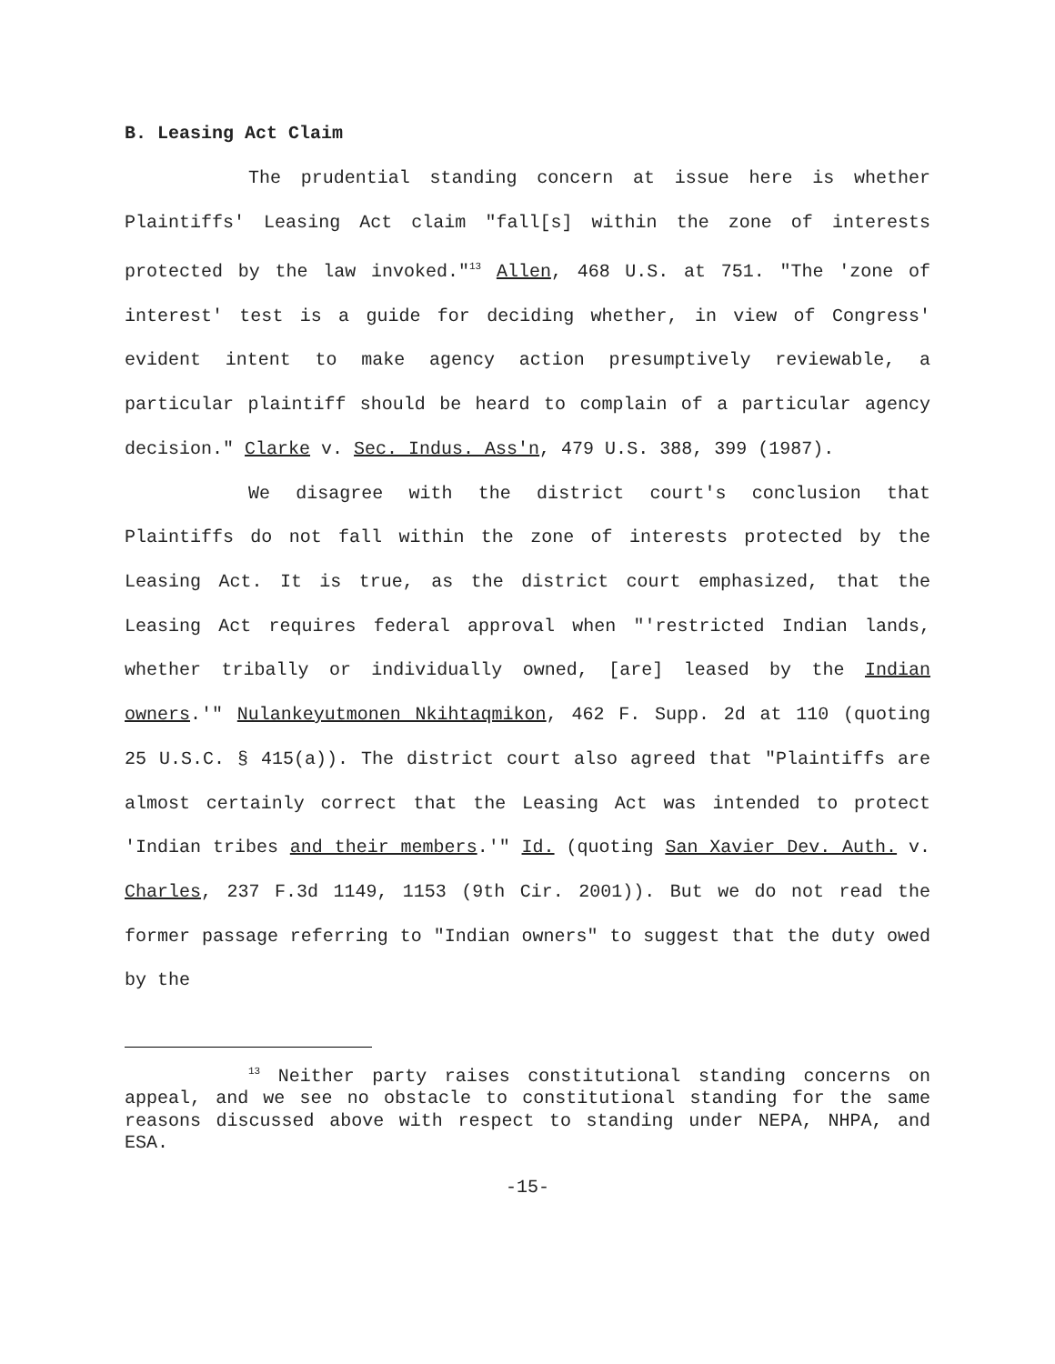B. Leasing Act Claim
The prudential standing concern at issue here is whether Plaintiffs' Leasing Act claim "fall[s] within the zone of interests protected by the law invoked."<sup>13</sup> Allen, 468 U.S. at 751. "The 'zone of interest' test is a guide for deciding whether, in view of Congress' evident intent to make agency action presumptively reviewable, a particular plaintiff should be heard to complain of a particular agency decision." Clarke v. Sec. Indus. Ass'n, 479 U.S. 388, 399 (1987).
We disagree with the district court's conclusion that Plaintiffs do not fall within the zone of interests protected by the Leasing Act. It is true, as the district court emphasized, that the Leasing Act requires federal approval when "'restricted Indian lands, whether tribally or individually owned, [are] leased by the Indian owners.'" Nulankeyutmonen Nkihtaqmikon, 462 F. Supp. 2d at 110 (quoting 25 U.S.C. § 415(a)). The district court also agreed that "Plaintiffs are almost certainly correct that the Leasing Act was intended to protect 'Indian tribes and their members.'" Id. (quoting San Xavier Dev. Auth. v. Charles, 237 F.3d 1149, 1153 (9th Cir. 2001)). But we do not read the former passage referring to "Indian owners" to suggest that the duty owed by the
<sup>13</sup> Neither party raises constitutional standing concerns on appeal, and we see no obstacle to constitutional standing for the same reasons discussed above with respect to standing under NEPA, NHPA, and ESA.
-15-